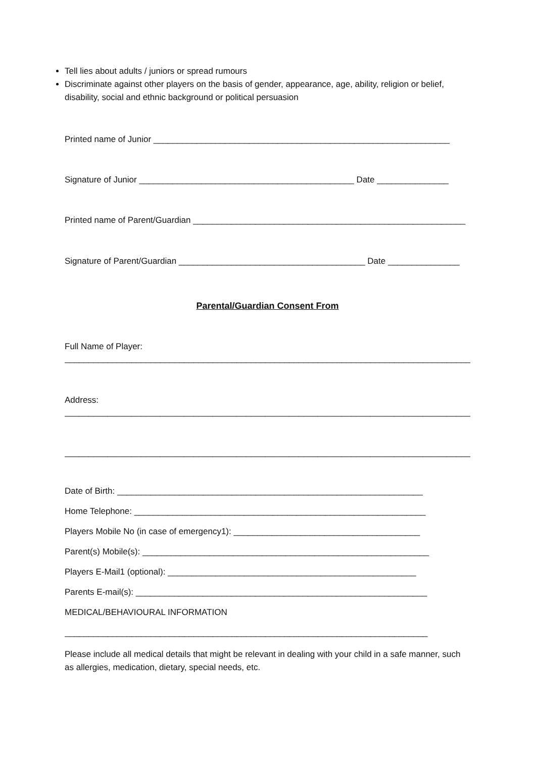Tell lies about adults / juniors or spread rumours
Discriminate against other players on the basis of gender, appearance, age, ability, religion or belief, disability, social and ethnic background or political persuasion
Printed name of Junior ______________________________________________________________
Signature of Junior _____________________________________________ Date _______________
Printed name of Parent/Guardian _________________________________________________________
Signature of Parent/Guardian _______________________________________ Date _______________
Parental/Guardian Consent From
Full Name of Player:
______________________________________________________________________________________
Address:
______________________________________________________________________________________
______________________________________________________________________________________
Date of Birth: ________________________________________________________________
Home Telephone: _____________________________________________________________
Players Mobile No (in case of emergency1): _______________________________________
Parent(s) Mobile(s): ____________________________________________________________
Players E-Mail1 (optional): ____________________________________________________
Parents E-mail(s): _____________________________________________________________
MEDICAL/BEHAVIOURAL INFORMATION
____________________________________________________________________________
Please include all medical details that might be relevant in dealing with your child in a safe manner, such as allergies, medication, dietary, special needs, etc.